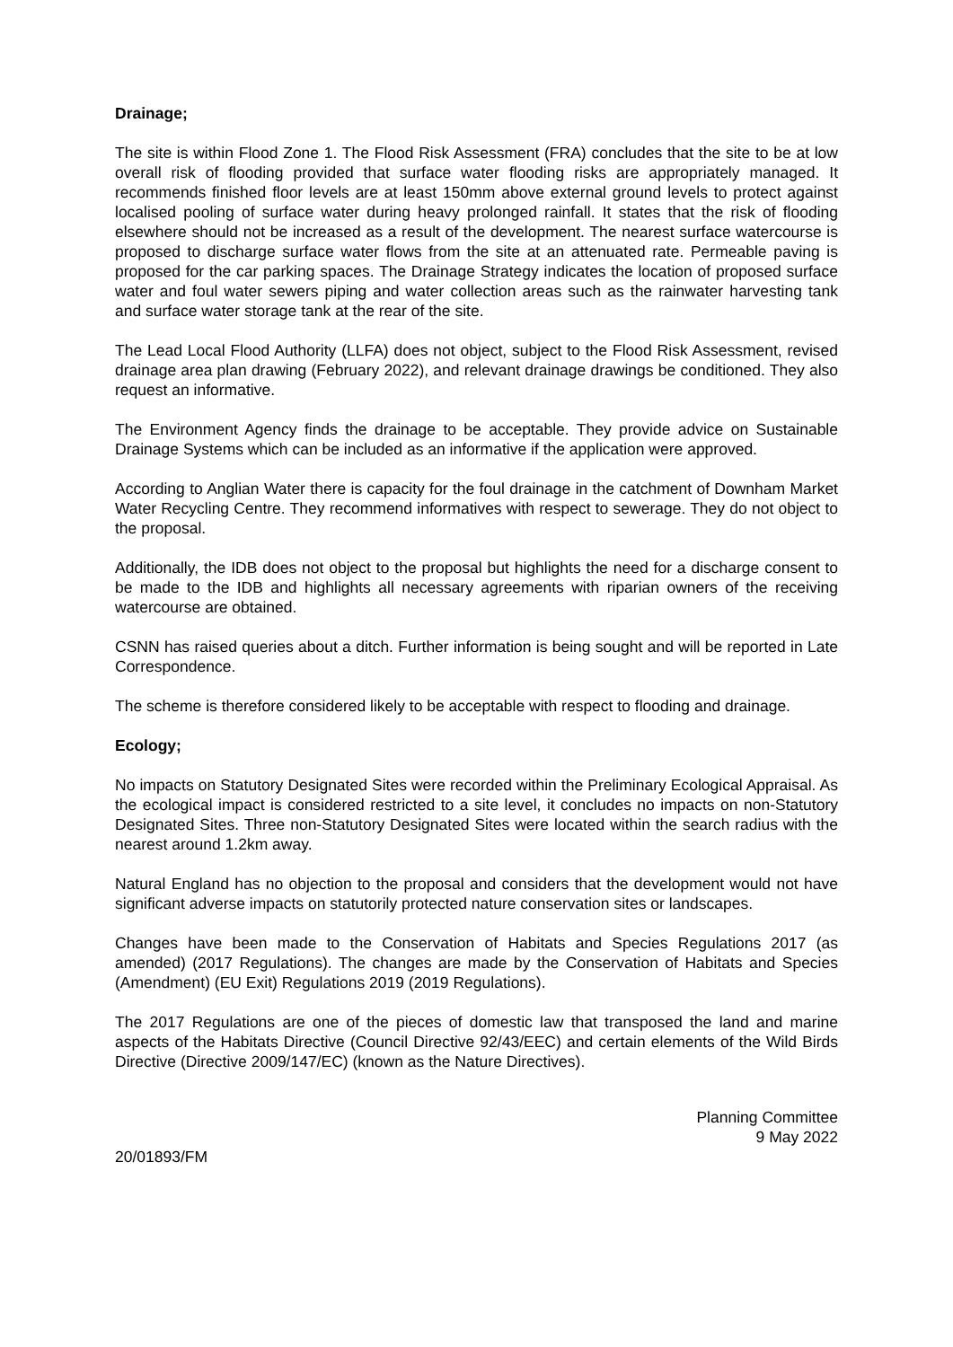Drainage;
The site is within Flood Zone 1. The Flood Risk Assessment (FRA) concludes that the site to be at low overall risk of flooding provided that surface water flooding risks are appropriately managed. It recommends finished floor levels are at least 150mm above external ground levels to protect against localised pooling of surface water during heavy prolonged rainfall. It states that the risk of flooding elsewhere should not be increased as a result of the development. The nearest surface watercourse is proposed to discharge surface water flows from the site at an attenuated rate. Permeable paving is proposed for the car parking spaces. The Drainage Strategy indicates the location of proposed surface water and foul water sewers piping and water collection areas such as the rainwater harvesting tank and surface water storage tank at the rear of the site.
The Lead Local Flood Authority (LLFA) does not object, subject to the Flood Risk Assessment, revised drainage area plan drawing (February 2022), and relevant drainage drawings be conditioned. They also request an informative.
The Environment Agency finds the drainage to be acceptable. They provide advice on Sustainable Drainage Systems which can be included as an informative if the application were approved.
According to Anglian Water there is capacity for the foul drainage in the catchment of Downham Market Water Recycling Centre. They recommend informatives with respect to sewerage. They do not object to the proposal.
Additionally, the IDB does not object to the proposal but highlights the need for a discharge consent to be made to the IDB and highlights all necessary agreements with riparian owners of the receiving watercourse are obtained.
CSNN has raised queries about a ditch. Further information is being sought and will be reported in Late Correspondence.
The scheme is therefore considered likely to be acceptable with respect to flooding and drainage.
Ecology;
No impacts on Statutory Designated Sites were recorded within the Preliminary Ecological Appraisal. As the ecological impact is considered restricted to a site level, it concludes no impacts on non-Statutory Designated Sites. Three non-Statutory Designated Sites were located within the search radius with the nearest around 1.2km away.
Natural England has no objection to the proposal and considers that the development would not have significant adverse impacts on statutorily protected nature conservation sites or landscapes.
Changes have been made to the Conservation of Habitats and Species Regulations 2017 (as amended) (2017 Regulations). The changes are made by the Conservation of Habitats and Species (Amendment) (EU Exit) Regulations 2019 (2019 Regulations).
The 2017 Regulations are one of the pieces of domestic law that transposed the land and marine aspects of the Habitats Directive (Council Directive 92/43/EEC) and certain elements of the Wild Birds Directive (Directive 2009/147/EC) (known as the Nature Directives).
Planning Committee
9 May 2022
20/01893/FM